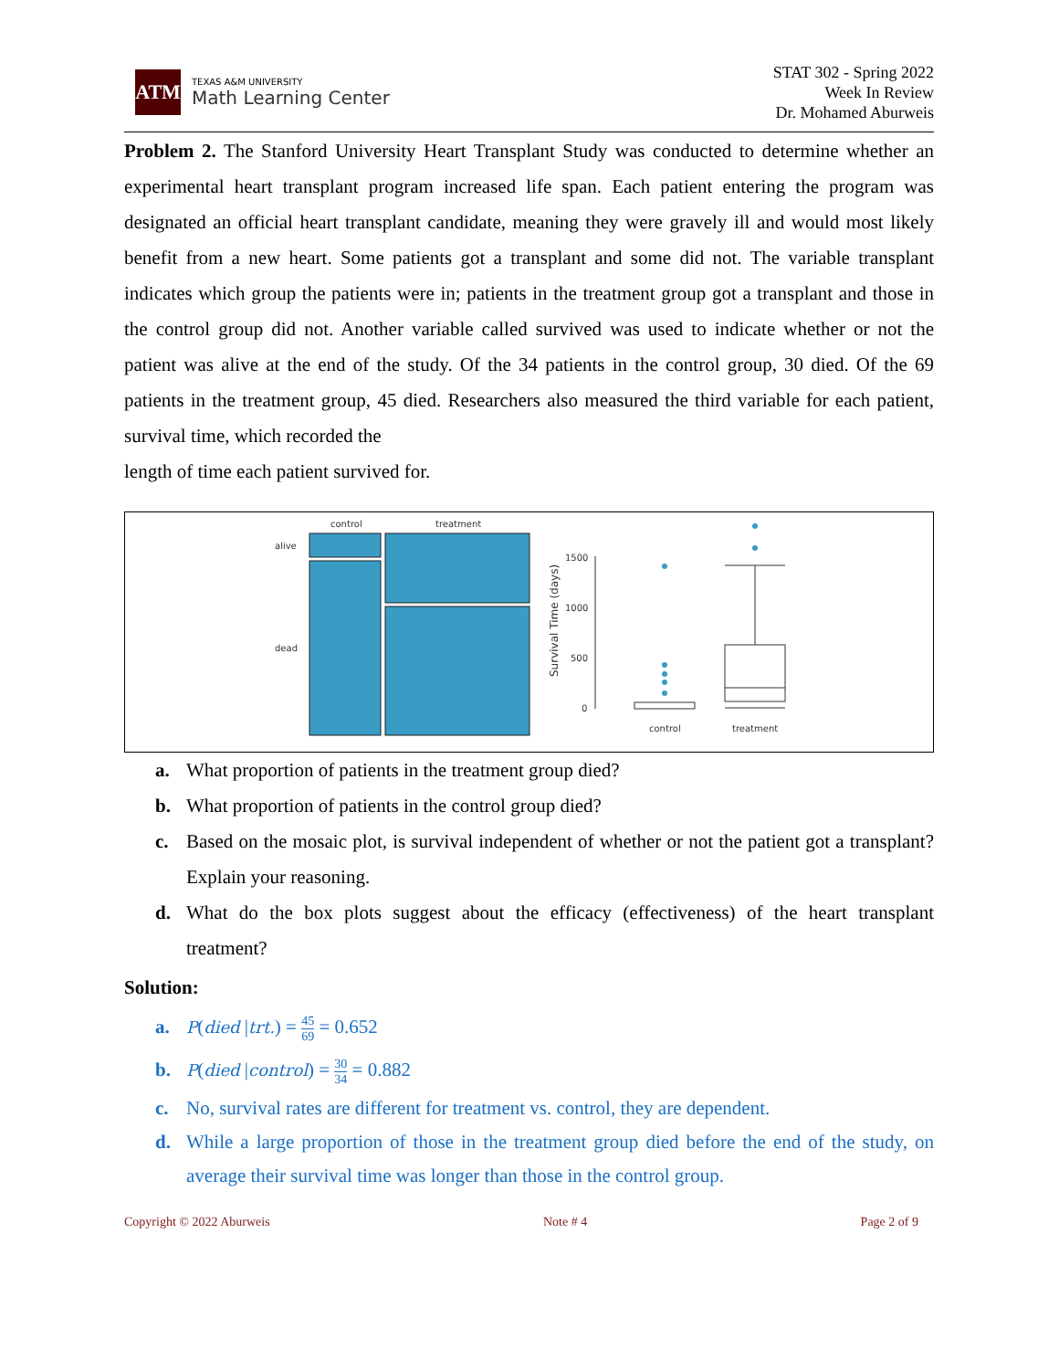ATM
TEXAS A&M UNIVERSITY
Math Learning Center
STAT 302 - Spring 2022
Week In Review
Dr. Mohamed Aburweis
Problem 2. The Stanford University Heart Transplant Study was conducted to determine whether an experimental heart transplant program increased life span. Each patient entering the program was designated an official heart transplant candidate, meaning they were gravely ill and would most likely benefit from a new heart. Some patients got a transplant and some did not. The variable transplant indicates which group the patients were in; patients in the treatment group got a transplant and those in the control group did not. Another variable called survived was used to indicate whether or not the patient was alive at the end of the study. Of the 34 patients in the control group, 30 died. Of the 69 patients in the treatment group, 45 died. Researchers also measured the third variable for each patient, survival time, which recorded the
length of time each patient survived for.
control
treatment
alive
dead
Survival Time (days)
1500
1000
500
0
control
treatment
a. What proportion of patients in the treatment group died?
b. What proportion of patients in the control group died?
c. Based on the mosaic plot, is survival independent of whether or not the patient got a transplant? Explain your reasoning.
d. What do the box plots suggest about the efficacy (effectiveness) of the heart transplant treatment?
Solution:
a. P(died |trt.) = 45 69 = 0.652
b. P(died |control) = 30 34 = 0.882
c. No, survival rates are different for treatment vs. control, they are dependent.
d. While a large proportion of those in the treatment group died before the end of the study, on average their survival time was longer than those in the control group.
Copyright © 2022 Aburweis Note # 4 Page 2 of 9